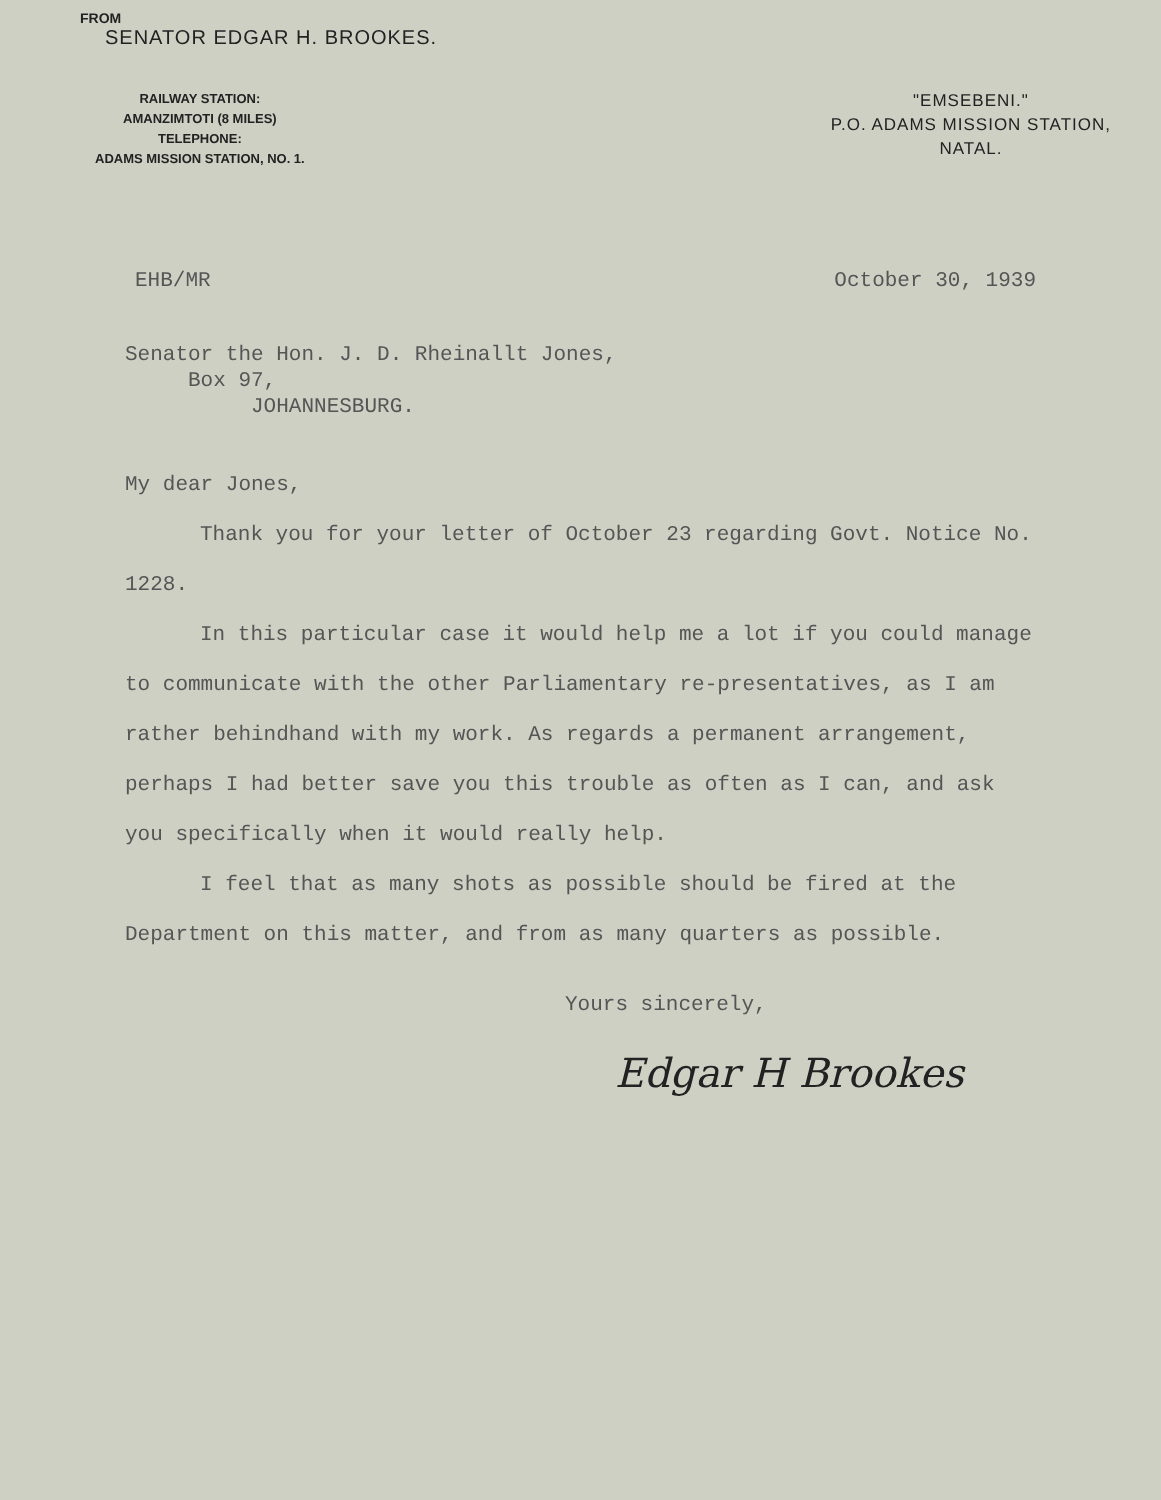FROM
SENATOR EDGAR H. BROOKES.
RAILWAY STATION:
AMANZIMTOTI (8 MILES)
TELEPHONE:
ADAMS MISSION STATION, NO. 1.
"EMSEBENI."
P.O. ADAMS MISSION STATION,
NATAL.
EHB/MR October 30, 1939
Senator the Hon. J. D. Rheinallt Jones,
Box 97,
JOHANNESBURG.
My dear Jones,
Thank you for your letter of October 23 regarding Govt. Notice No. 1228.
In this particular case it would help me a lot if you could manage to communicate with the other Parliamentary re-presentatives, as I am rather behindhand with my work. As regards a permanent arrangement, perhaps I had better save you this trouble as often as I can, and ask you specifically when it would really help.
I feel that as many shots as possible should be fired at the Department on this matter, and from as many quarters as possible.
Yours sincerely,
Edgar H Brookes